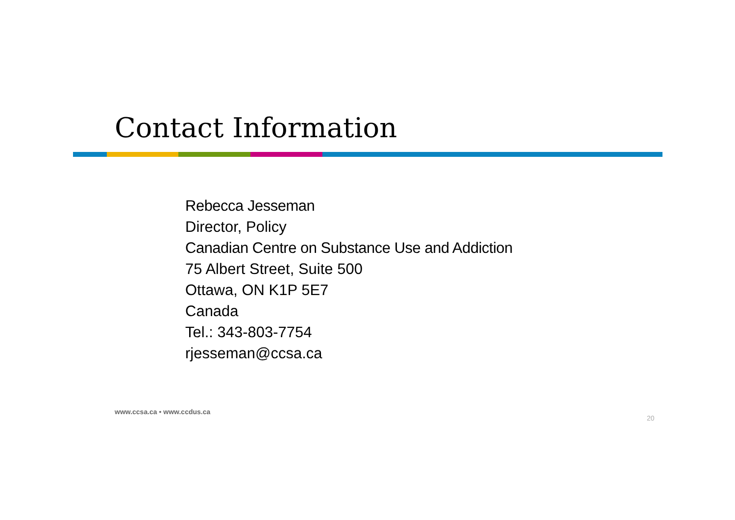Contact Information
Rebecca Jesseman
Director, Policy
Canadian Centre on Substance Use and Addiction
75 Albert Street, Suite 500
Ottawa, ON K1P 5E7
Canada
Tel.: 343-803-7754
rjesseman@ccsa.ca
www.ccsa.ca • www.ccdus.ca
20